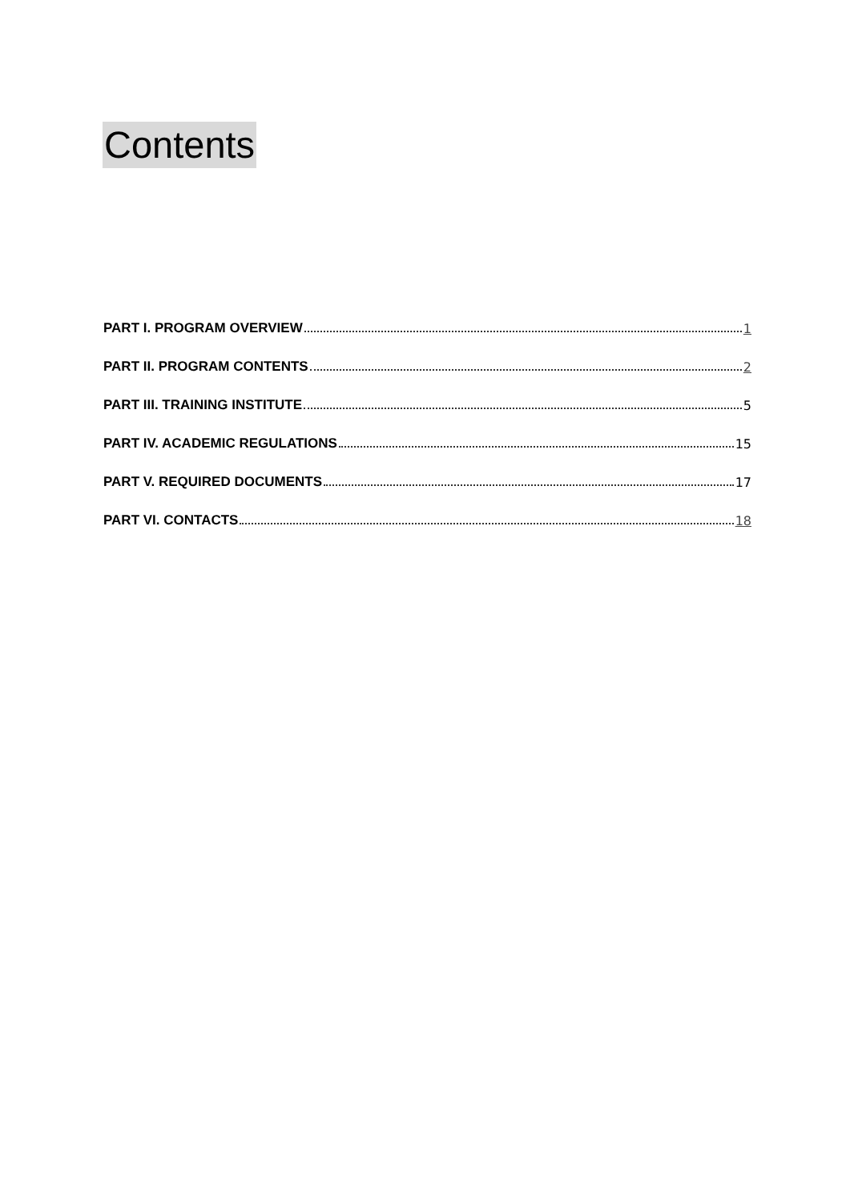Contents
PART I. PROGRAM OVERVIEW 1
PART II. PROGRAM CONTENTS 2
PART III. TRAINING INSTITUTE 5
PART IV. ACADEMIC REGULATIONS 15
PART V. REQUIRED DOCUMENTS 17
PART VI. CONTACTS 18